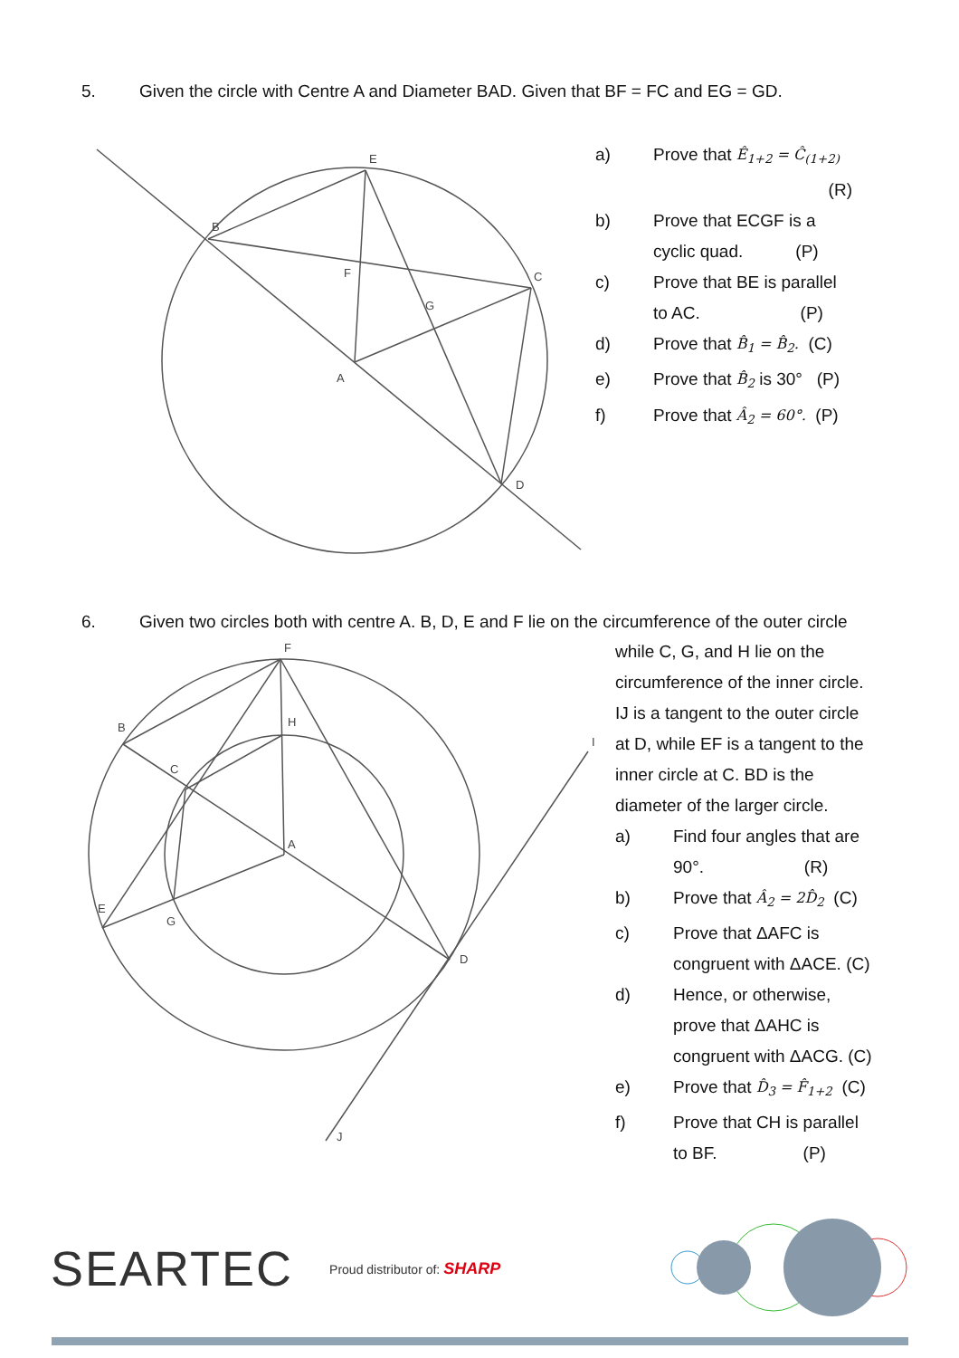5. Given the circle with Centre A and Diameter BAD. Given that BF = FC and EG = GD.
E
B
C
F
A
D
G
a) Prove that Ê<sub>1+2</sub> = Ĉ<sub>(1+2)</sub>
(R)
b) Prove that ECGF is a
cyclic quad. (P)
c) Prove that BE is parallel
to AC. (P)
d) Prove that B̂<sub>1</sub> = B̂<sub>2</sub>. (C)
e) Prove that B̂<sub>2</sub> is 30° (P)
f) Prove that Â<sub>2</sub> = 60°. (P)
6. Given two circles both with centre A. B, D, E and F lie on the circumference of the outer circle
F
B
C
H
A
E
G
D
I
J
while C, G, and H lie on the
circumference of the inner circle.
IJ is a tangent to the outer circle
at D, while EF is a tangent to the
inner circle at C. BD is the
diameter of the larger circle.
a) Find four angles that are
90°. (R)
b) Prove that Â<sub>2</sub> = 2D̂<sub>2</sub> (C)
c) Prove that ΔAFC is
congruent with ΔACE. (C)
d) Hence, or otherwise,
prove that ΔAHC is
congruent with ΔACG. (C)
e) Prove that D̂<sub>3</sub> = F̂<sub>1+2</sub> (C)
f) Prove that CH is parallel
to BF. (P)
SEARTEC Proud distributor of: SHARP